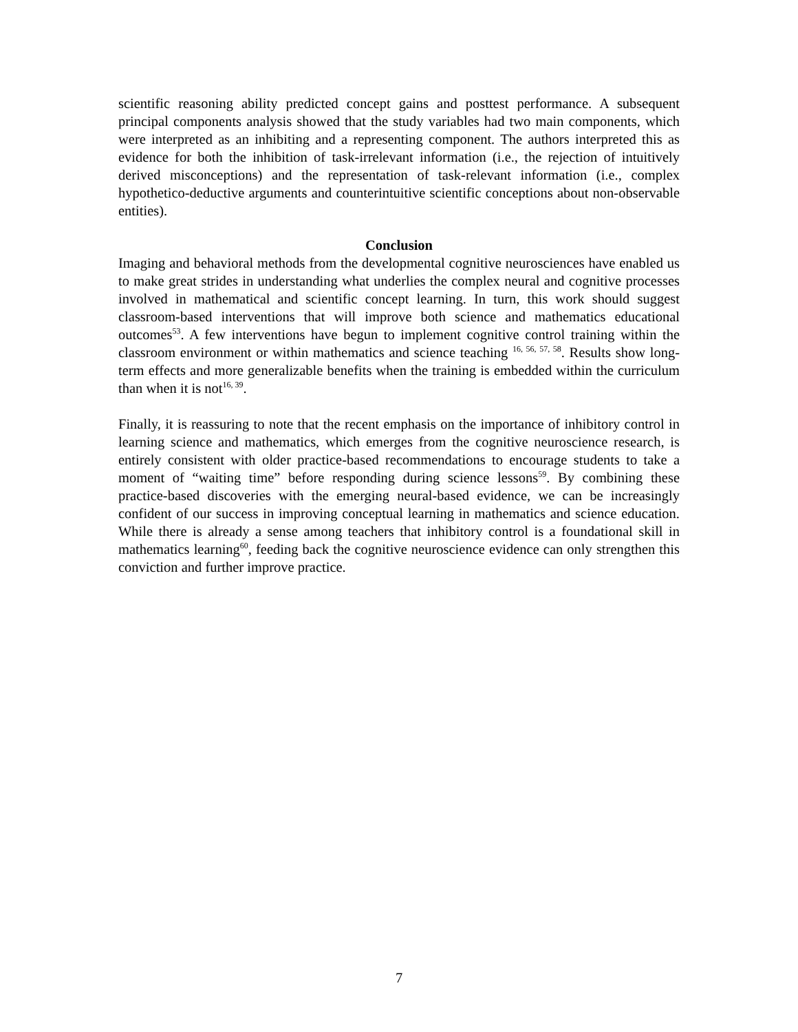scientific reasoning ability predicted concept gains and posttest performance. A subsequent principal components analysis showed that the study variables had two main components, which were interpreted as an inhibiting and a representing component. The authors interpreted this as evidence for both the inhibition of task-irrelevant information (i.e., the rejection of intuitively derived misconceptions) and the representation of task-relevant information (i.e., complex hypothetico-deductive arguments and counterintuitive scientific conceptions about non-observable entities).
Conclusion
Imaging and behavioral methods from the developmental cognitive neurosciences have enabled us to make great strides in understanding what underlies the complex neural and cognitive processes involved in mathematical and scientific concept learning. In turn, this work should suggest classroom-based interventions that will improve both science and mathematics educational outcomes<sup>53</sup>. A few interventions have begun to implement cognitive control training within the classroom environment or within mathematics and science teaching <sup>16, 56, 57, 58</sup>. Results show long-term effects and more generalizable benefits when the training is embedded within the curriculum than when it is not<sup>16, 39</sup>.
Finally, it is reassuring to note that the recent emphasis on the importance of inhibitory control in learning science and mathematics, which emerges from the cognitive neuroscience research, is entirely consistent with older practice-based recommendations to encourage students to take a moment of “waiting time” before responding during science lessons<sup>59</sup>. By combining these practice-based discoveries with the emerging neural-based evidence, we can be increasingly confident of our success in improving conceptual learning in mathematics and science education. While there is already a sense among teachers that inhibitory control is a foundational skill in mathematics learning<sup>60</sup>, feeding back the cognitive neuroscience evidence can only strengthen this conviction and further improve practice.
7